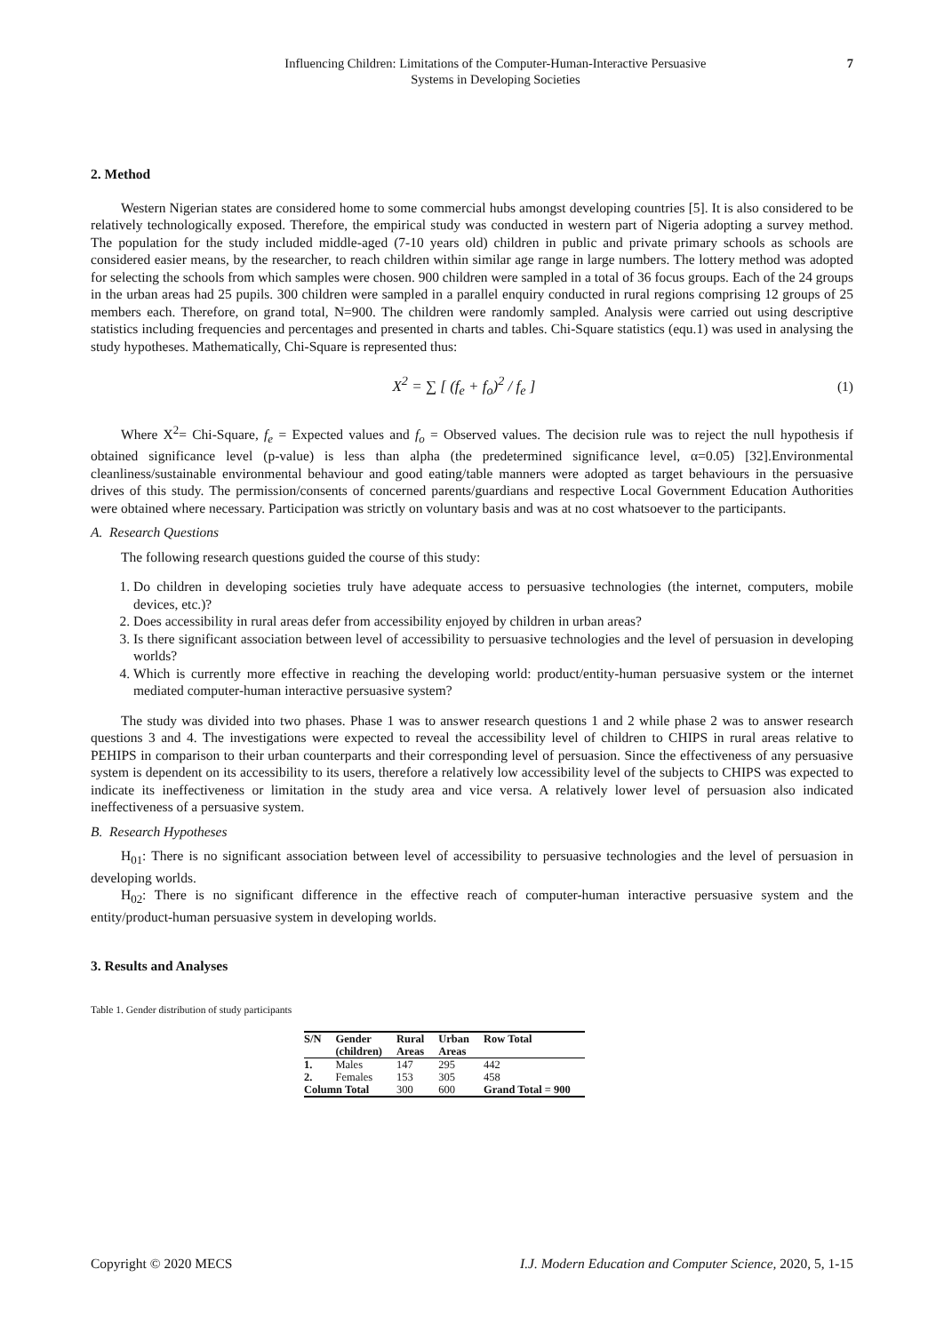Influencing Children: Limitations of the Computer-Human-Interactive Persuasive
Systems in Developing Societies
7
2. Method
Western Nigerian states are considered home to some commercial hubs amongst developing countries [5]. It is also considered to be relatively technologically exposed. Therefore, the empirical study was conducted in western part of Nigeria adopting a survey method. The population for the study included middle-aged (7-10 years old) children in public and private primary schools as schools are considered easier means, by the researcher, to reach children within similar age range in large numbers. The lottery method was adopted for selecting the schools from which samples were chosen. 900 children were sampled in a total of 36 focus groups. Each of the 24 groups in the urban areas had 25 pupils. 300 children were sampled in a parallel enquiry conducted in rural regions comprising 12 groups of 25 members each. Therefore, on grand total, N=900. The children were randomly sampled. Analysis were carried out using descriptive statistics including frequencies and percentages and presented in charts and tables. Chi-Square statistics (equ.1) was used in analysing the study hypotheses. Mathematically, Chi-Square is represented thus:
X<sup>2</sup> = ∑ [ (f<sub>e</sub> + f<sub>o</sub>)<sup>2</sup> / f<sub>e</sub> ] (1)
Where X<sup>2</sup>= Chi-Square, f<sub>e</sub> = Expected values and f<sub>o</sub> = Observed values. The decision rule was to reject the null hypothesis if obtained significance level (p-value) is less than alpha (the predetermined significance level, α=0.05) [32].Environmental cleanliness/sustainable environmental behaviour and good eating/table manners were adopted as target behaviours in the persuasive drives of this study. The permission/consents of concerned parents/guardians and respective Local Government Education Authorities were obtained where necessary. Participation was strictly on voluntary basis and was at no cost whatsoever to the participants.
A. Research Questions
The following research questions guided the course of this study:
1. Do children in developing societies truly have adequate access to persuasive technologies (the internet, computers, mobile devices, etc.)?
2. Does accessibility in rural areas defer from accessibility enjoyed by children in urban areas?
3. Is there significant association between level of accessibility to persuasive technologies and the level of persuasion in developing worlds?
4. Which is currently more effective in reaching the developing world: product/entity-human persuasive system or the internet mediated computer-human interactive persuasive system?
The study was divided into two phases. Phase 1 was to answer research questions 1 and 2 while phase 2 was to answer research questions 3 and 4. The investigations were expected to reveal the accessibility level of children to CHIPS in rural areas relative to PEHIPS in comparison to their urban counterparts and their corresponding level of persuasion. Since the effectiveness of any persuasive system is dependent on its accessibility to its users, therefore a relatively low accessibility level of the subjects to CHIPS was expected to indicate its ineffectiveness or limitation in the study area and vice versa. A relatively lower level of persuasion also indicated ineffectiveness of a persuasive system.
B. Research Hypotheses
H<sub>01</sub>: There is no significant association between level of accessibility to persuasive technologies and the level of persuasion in developing worlds.
H<sub>02</sub>: There is no significant difference in the effective reach of computer-human interactive persuasive system and the entity/product-human persuasive system in developing worlds.
3. Results and Analyses
Table 1. Gender distribution of study participants
| S/N | Gender (children) | Rural Areas | Urban Areas | Row Total |
| --- | --- | --- | --- | --- |
| 1. | Males | 147 | 295 | 442 |
| 2. | Females | 153 | 305 | 458 |
| Column Total | | 300 | 600 | Grand Total = 900 |
Copyright © 2020 MECS I.J. Modern Education and Computer Science, 2020, 5, 1-15